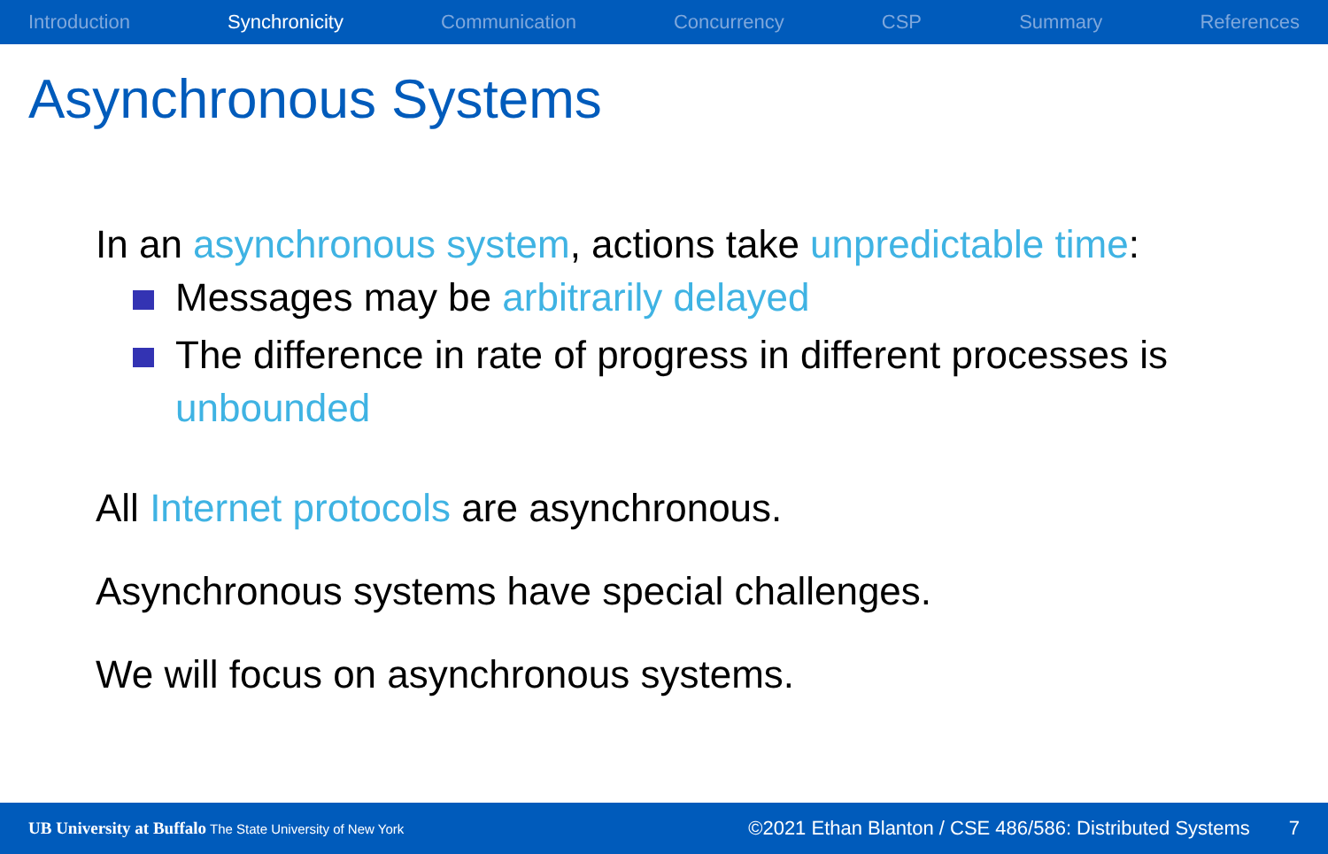Introduction Synchronicity Communication Concurrency CSP Summary References
Asynchronous Systems
In an asynchronous system, actions take unpredictable time:
Messages may be arbitrarily delayed
The difference in rate of progress in different processes is unbounded
All Internet protocols are asynchronous.
Asynchronous systems have special challenges.
We will focus on asynchronous systems.
UB University at Buffalo The State University of New York ©2021 Ethan Blanton / CSE 486/586: Distributed Systems 7